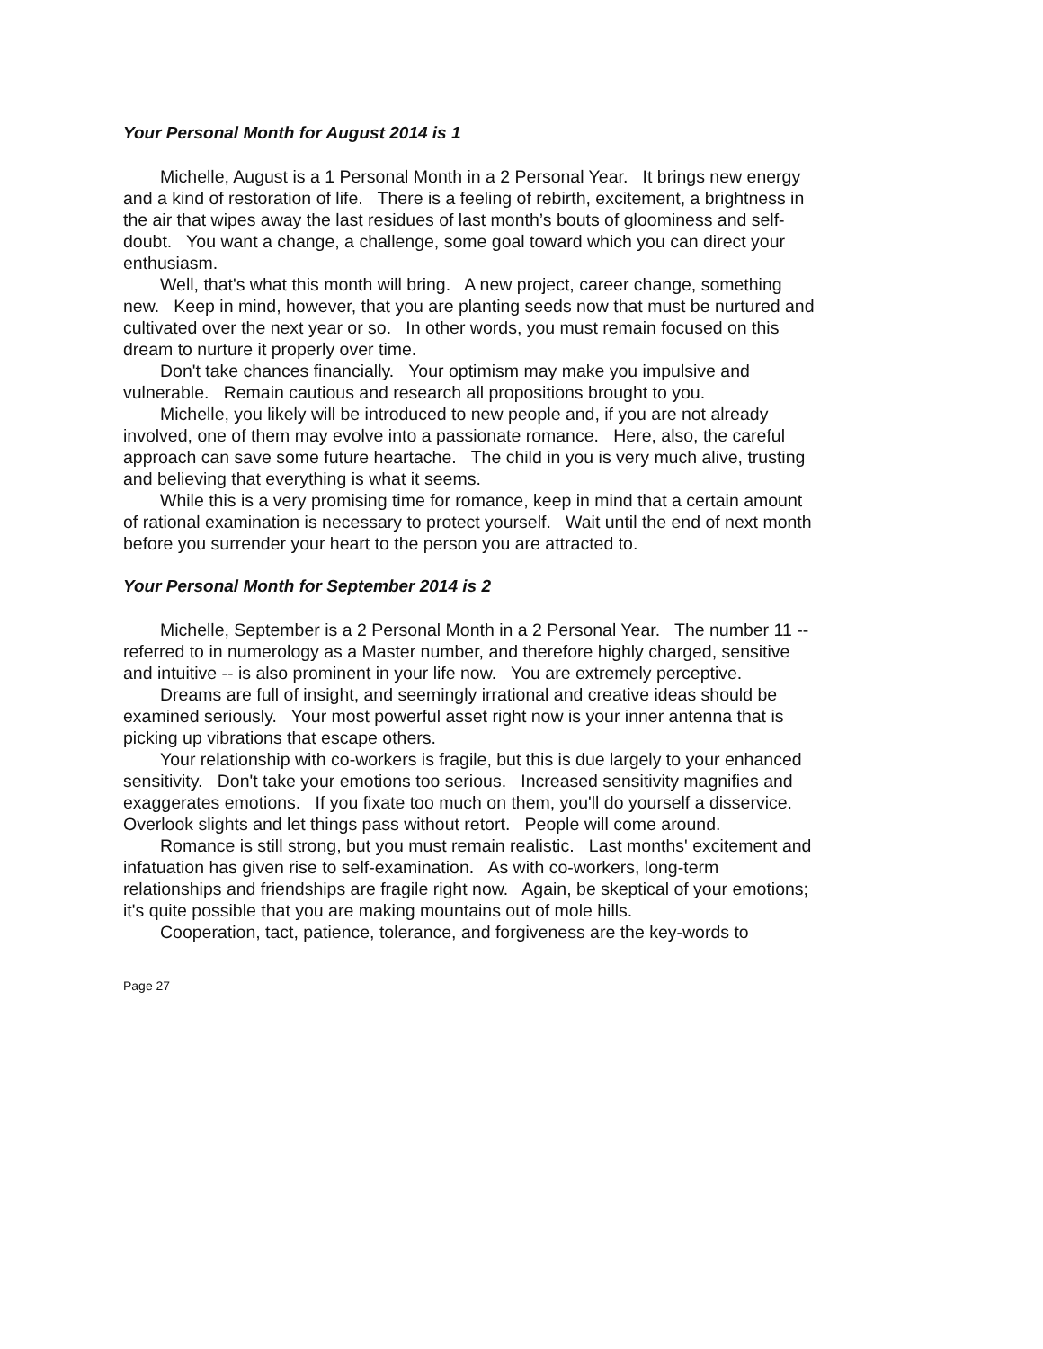Your Personal Month for August 2014 is 1
Michelle, August is a 1 Personal Month in a 2 Personal Year. It brings new energy and a kind of restoration of life. There is a feeling of rebirth, excitement, a brightness in the air that wipes away the last residues of last month’s bouts of gloominess and self-doubt. You want a change, a challenge, some goal toward which you can direct your enthusiasm.
Well, that's what this month will bring. A new project, career change, something new. Keep in mind, however, that you are planting seeds now that must be nurtured and cultivated over the next year or so. In other words, you must remain focused on this dream to nurture it properly over time.
Don't take chances financially. Your optimism may make you impulsive and vulnerable. Remain cautious and research all propositions brought to you.
Michelle, you likely will be introduced to new people and, if you are not already involved, one of them may evolve into a passionate romance. Here, also, the careful approach can save some future heartache. The child in you is very much alive, trusting and believing that everything is what it seems.
While this is a very promising time for romance, keep in mind that a certain amount of rational examination is necessary to protect yourself. Wait until the end of next month before you surrender your heart to the person you are attracted to.
Your Personal Month for September 2014 is 2
Michelle, September is a 2 Personal Month in a 2 Personal Year. The number 11 -- referred to in numerology as a Master number, and therefore highly charged, sensitive and intuitive -- is also prominent in your life now. You are extremely perceptive.
Dreams are full of insight, and seemingly irrational and creative ideas should be examined seriously. Your most powerful asset right now is your inner antenna that is picking up vibrations that escape others.
Your relationship with co-workers is fragile, but this is due largely to your enhanced sensitivity. Don't take your emotions too serious. Increased sensitivity magnifies and exaggerates emotions. If you fixate too much on them, you'll do yourself a disservice. Overlook slights and let things pass without retort. People will come around.
Romance is still strong, but you must remain realistic. Last months' excitement and infatuation has given rise to self-examination. As with co-workers, long-term relationships and friendships are fragile right now. Again, be skeptical of your emotions; it's quite possible that you are making mountains out of mole hills.
Cooperation, tact, patience, tolerance, and forgiveness are the key-words to
Page 27